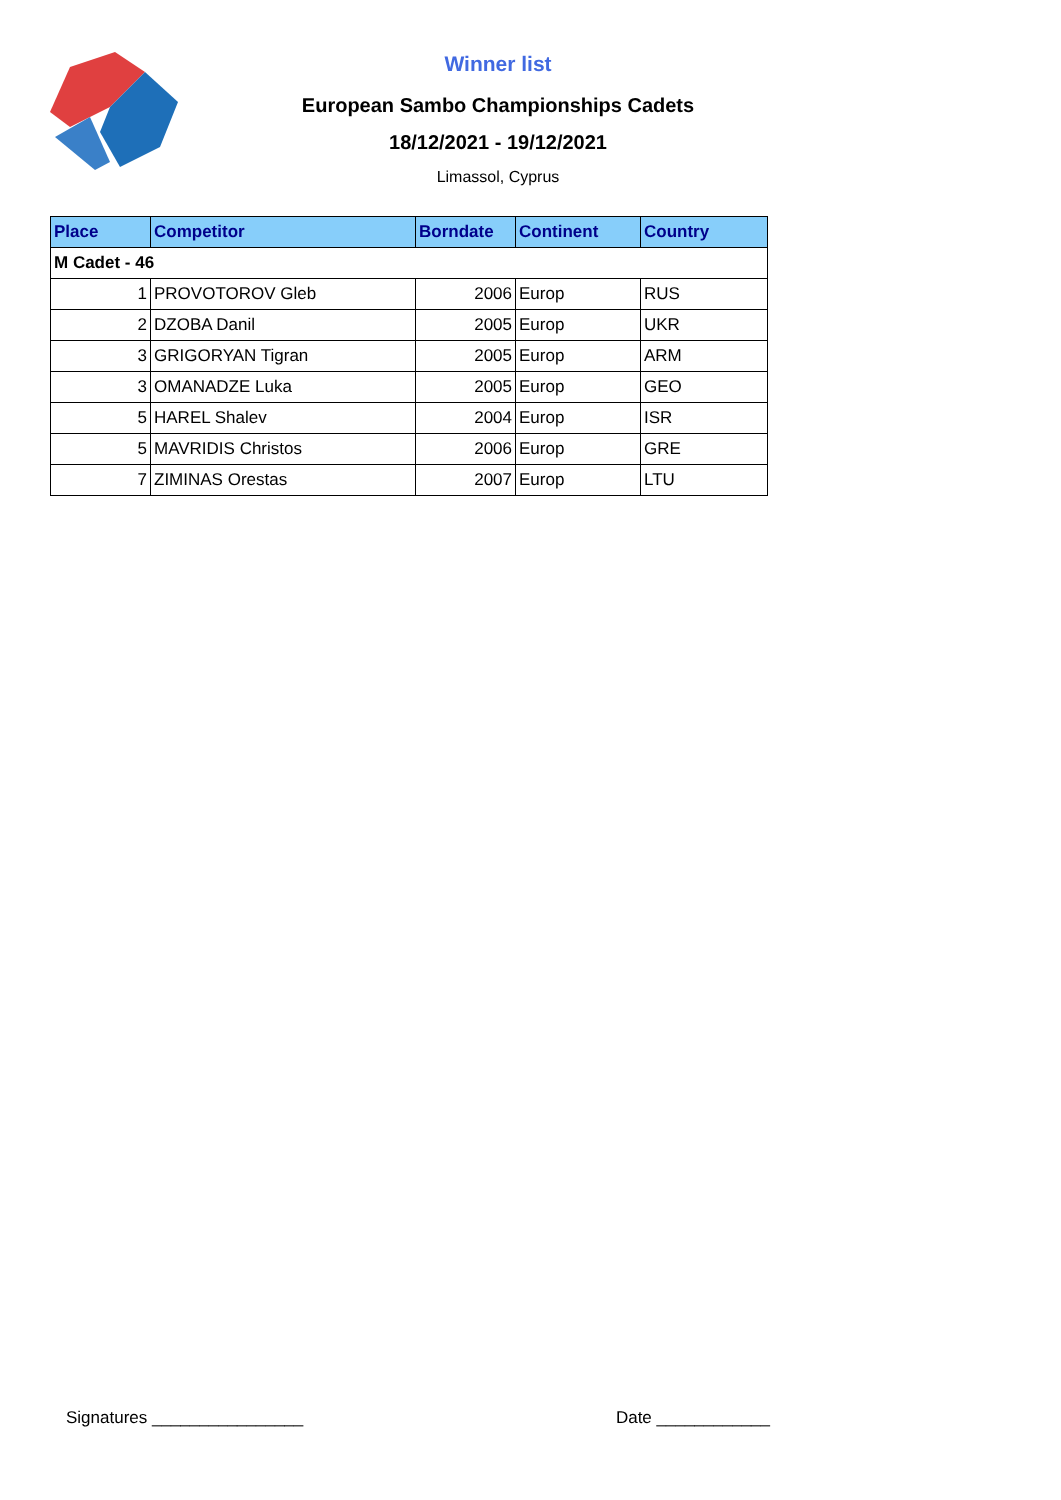Winner list
European Sambo Championships Cadets
18/12/2021 - 19/12/2021
Limassol, Cyprus
| Place | Competitor | Borndate | Continent | Country |
| --- | --- | --- | --- | --- |
| M Cadet - 46 | | | | |
| 1 | PROVOTOROV Gleb | 2006 | Europ | RUS |
| 2 | DZOBA Danil | 2005 | Europ | UKR |
| 3 | GRIGORYAN Tigran | 2005 | Europ | ARM |
| 3 | OMANADZE Luka | 2005 | Europ | GEO |
| 5 | HAREL Shalev | 2004 | Europ | ISR |
| 5 | MAVRIDIS Christos | 2006 | Europ | GRE |
| 7 | ZIMINAS Orestas | 2007 | Europ | LTU |
Signatures ________________ Date ____________